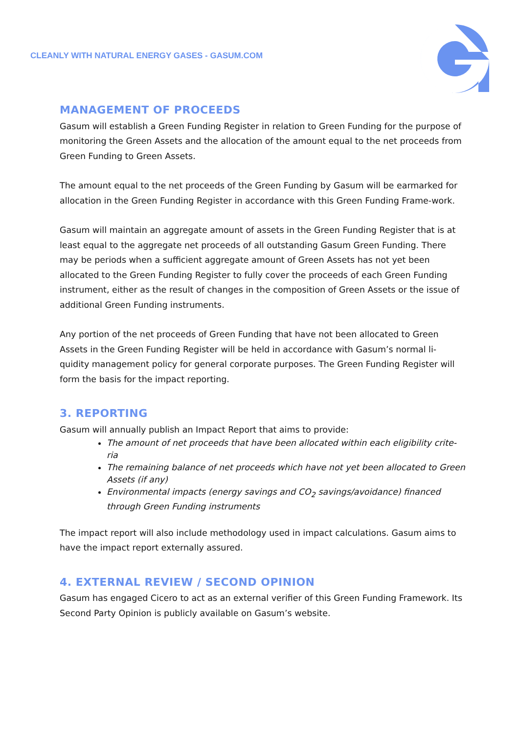CLEANLY WITH NATURAL ENERGY GASES - GASUM.COM
MANAGEMENT OF PROCEEDS
Gasum will establish a Green Funding Register in relation to Green Funding for the purpose of monitoring the Green Assets and the allocation of the amount equal to the net proceeds from Green Funding to Green Assets.
The amount equal to the net proceeds of the Green Funding by Gasum will be earmarked for allocation in the Green Funding Register in accordance with this Green Funding Frame-work.
Gasum will maintain an aggregate amount of assets in the Green Funding Register that is at least equal to the aggregate net proceeds of all outstanding Gasum Green Funding. There may be periods when a sufficient aggregate amount of Green Assets has not yet been allocated to the Green Funding Register to fully cover the proceeds of each Green Funding instrument, either as the result of changes in the composition of Green Assets or the issue of additional Green Funding instruments.
Any portion of the net proceeds of Green Funding that have not been allocated to Green Assets in the Green Funding Register will be held in accordance with Gasum’s normal li-quidity management policy for general corporate purposes. The Green Funding Register will form the basis for the impact reporting.
3. REPORTING
Gasum will annually publish an Impact Report that aims to provide:
The amount of net proceeds that have been allocated within each eligibility crite-ria
The remaining balance of net proceeds which have not yet been allocated to Green Assets (if any)
Environmental impacts (energy savings and CO<sub>2</sub> savings/avoidance) financed through Green Funding instruments
The impact report will also include methodology used in impact calculations. Gasum aims to have the impact report externally assured.
4. EXTERNAL REVIEW / SECOND OPINION
Gasum has engaged Cicero to act as an external verifier of this Green Funding Framework. Its Second Party Opinion is publicly available on Gasum’s website.